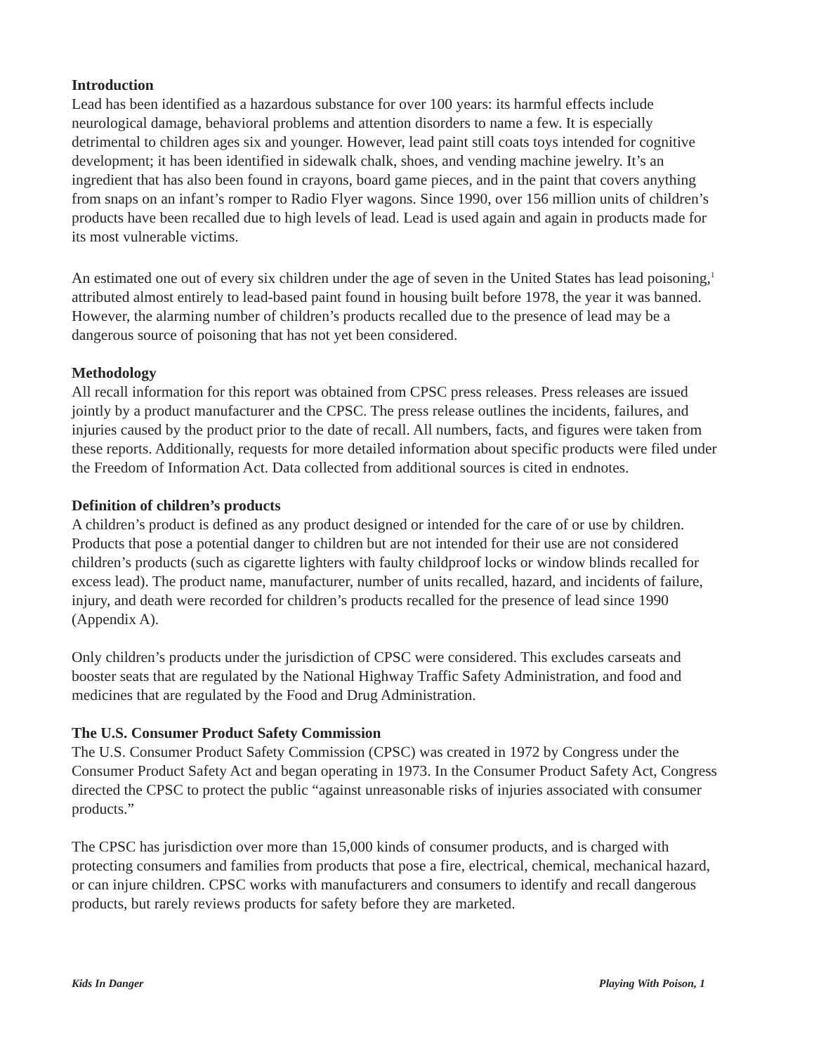Introduction
Lead has been identified as a hazardous substance for over 100 years: its harmful effects include neurological damage, behavioral problems and attention disorders to name a few. It is especially detrimental to children ages six and younger. However, lead paint still coats toys intended for cognitive development; it has been identified in sidewalk chalk, shoes, and vending machine jewelry. It’s an ingredient that has also been found in crayons, board game pieces, and in the paint that covers anything from snaps on an infant’s romper to Radio Flyer wagons. Since 1990, over 156 million units of children’s products have been recalled due to high levels of lead. Lead is used again and again in products made for its most vulnerable victims.
An estimated one out of every six children under the age of seven in the United States has lead poisoning,<sup>1</sup> attributed almost entirely to lead-based paint found in housing built before 1978, the year it was banned. However, the alarming number of children’s products recalled due to the presence of lead may be a dangerous source of poisoning that has not yet been considered.
Methodology
All recall information for this report was obtained from CPSC press releases. Press releases are issued jointly by a product manufacturer and the CPSC. The press release outlines the incidents, failures, and injuries caused by the product prior to the date of recall. All numbers, facts, and figures were taken from these reports. Additionally, requests for more detailed information about specific products were filed under the Freedom of Information Act. Data collected from additional sources is cited in endnotes.
Definition of children’s products
A children’s product is defined as any product designed or intended for the care of or use by children. Products that pose a potential danger to children but are not intended for their use are not considered children’s products (such as cigarette lighters with faulty childproof locks or window blinds recalled for excess lead). The product name, manufacturer, number of units recalled, hazard, and incidents of failure, injury, and death were recorded for children’s products recalled for the presence of lead since 1990 (Appendix A).
Only children’s products under the jurisdiction of CPSC were considered. This excludes carseats and booster seats that are regulated by the National Highway Traffic Safety Administration, and food and medicines that are regulated by the Food and Drug Administration.
The U.S. Consumer Product Safety Commission
The U.S. Consumer Product Safety Commission (CPSC) was created in 1972 by Congress under the Consumer Product Safety Act and began operating in 1973. In the Consumer Product Safety Act, Congress directed the CPSC to protect the public “against unreasonable risks of injuries associated with consumer products.”
The CPSC has jurisdiction over more than 15,000 kinds of consumer products, and is charged with protecting consumers and families from products that pose a fire, electrical, chemical, mechanical hazard, or can injure children. CPSC works with manufacturers and consumers to identify and recall dangerous products, but rarely reviews products for safety before they are marketed.
Kids In Danger Playing With Poison, 1